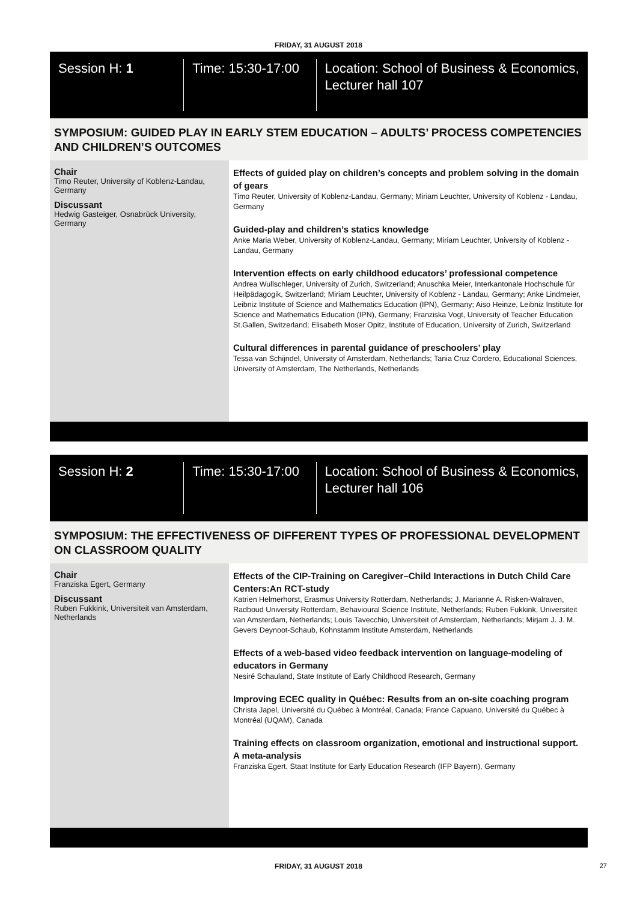FRIDAY, 31 AUGUST 2018
Session H: 1 Time: 15:30-17:00 Location: School of Business & Economics, Lecturer hall 107
SYMPOSIUM: GUIDED PLAY IN EARLY STEM EDUCATION – ADULTS’ PROCESS COMPETENCIES AND CHILDREN’S OUTCOMES
Chair
Timo Reuter, University of Koblenz-Landau, Germany
Discussant
Hedwig Gasteiger, Osnabrück University, Germany
Effects of guided play on children’s concepts and problem solving in the domain of gears
Timo Reuter, University of Koblenz-Landau, Germany; Miriam Leuchter, University of Koblenz - Landau, Germany
Guided-play and children’s statics knowledge
Anke Maria Weber, University of Koblenz-Landau, Germany; Miriam Leuchter, University of Koblenz - Landau, Germany
Intervention effects on early childhood educators’ professional competence
Andrea Wullschleger, University of Zurich, Switzerland; Anuschka Meier, Interkantonale Hochschule für Heilpädagogik, Switzerland; Miriam Leuchter, University of Koblenz - Landau, Germany; Anke Lindmeier, Leibniz Institute of Science and Mathematics Education (IPN), Germany; Aiso Heinze, Leibniz Institute for Science and Mathematics Education (IPN), Germany; Franziska Vogt, University of Teacher Education St.Gallen, Switzerland; Elisabeth Moser Opitz, Institute of Education, University of Zurich, Switzerland
Cultural differences in parental guidance of preschoolers’ play
Tessa van Schijndel, University of Amsterdam, Netherlands; Tania Cruz Cordero, Educational Sciences, University of Amsterdam, The Netherlands, Netherlands
Session H: 2 Time: 15:30-17:00 Location: School of Business & Economics, Lecturer hall 106
SYMPOSIUM: THE EFFECTIVENESS OF DIFFERENT TYPES OF PROFESSIONAL DEVELOPMENT ON CLASSROOM QUALITY
Chair
Franziska Egert, Germany
Discussant
Ruben Fukkink, Universiteit van Amsterdam, Netherlands
Effects of the CIP-Training on Caregiver–Child Interactions in Dutch Child Care Centers:An RCT-study
Katrien Helmerhorst, Erasmus University Rotterdam, Netherlands; J. Marianne A. Risken-Walraven, Radboud University Rotterdam, Behavioural Science Institute, Netherlands; Ruben Fukkink, Universiteit van Amsterdam, Netherlands; Louis Tavecchio, Universiteit of Amsterdam, Netherlands; Mirjam J. J. M. Gevers Deynoot-Schaub, Kohnstamm Institute Amsterdam, Netherlands
Effects of a web-based video feedback intervention on language-modeling of educators in Germany
Nesiré Schauland, State Institute of Early Childhood Research, Germany
Improving ECEC quality in Québec: Results from an on-site coaching program
Christa Japel, Université du Québec à Montréal, Canada; France Capuano, Université du Québec à Montréal (UQAM), Canada
Training effects on classroom organization, emotional and instructional support. A meta-analysis
Franziska Egert, Staat Institute for Early Education Research (IFP Bayern), Germany
FRIDAY, 31 AUGUST 2018 27